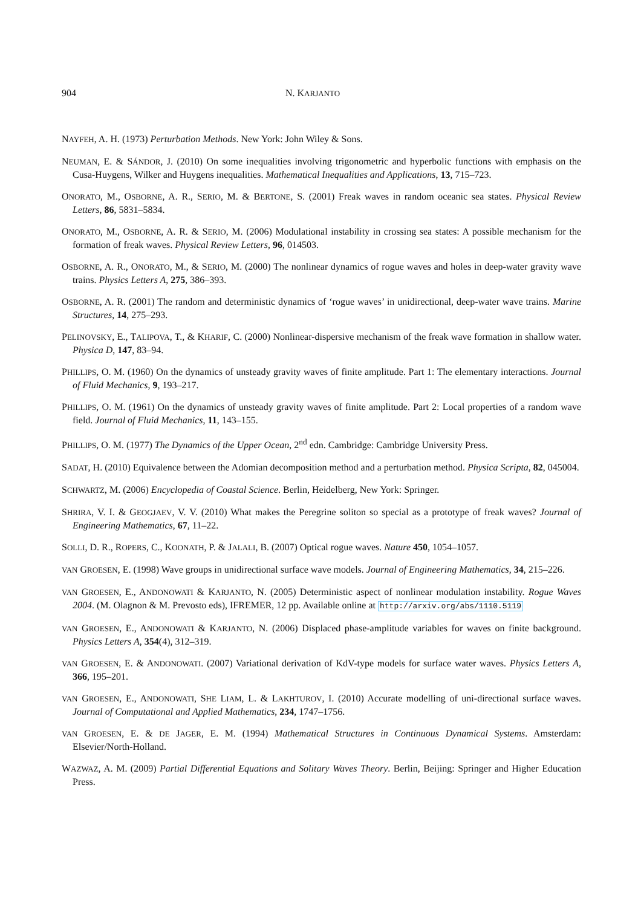904 N. KARJANTO
NAYFEH, A. H. (1973) Perturbation Methods. New York: John Wiley & Sons.
NEUMAN, E. & SÁNDOR, J. (2010) On some inequalities involving trigonometric and hyperbolic functions with emphasis on the Cusa-Huygens, Wilker and Huygens inequalities. Mathematical Inequalities and Applications, 13, 715–723.
ONORATO, M., OSBORNE, A. R., SERIO, M. & BERTONE, S. (2001) Freak waves in random oceanic sea states. Physical Review Letters, 86, 5831–5834.
ONORATO, M., OSBORNE, A. R. & SERIO, M. (2006) Modulational instability in crossing sea states: A possible mechanism for the formation of freak waves. Physical Review Letters, 96, 014503.
OSBORNE, A. R., ONORATO, M., & SERIO, M. (2000) The nonlinear dynamics of rogue waves and holes in deep-water gravity wave trains. Physics Letters A, 275, 386–393.
OSBORNE, A. R. (2001) The random and deterministic dynamics of ‘rogue waves’ in unidirectional, deep-water wave trains. Marine Structures, 14, 275–293.
PELINOVSKY, E., TALIPOVA, T., & KHARIF, C. (2000) Nonlinear-dispersive mechanism of the freak wave formation in shallow water. Physica D, 147, 83–94.
PHILLIPS, O. M. (1960) On the dynamics of unsteady gravity waves of finite amplitude. Part 1: The elementary interactions. Journal of Fluid Mechanics, 9, 193–217.
PHILLIPS, O. M. (1961) On the dynamics of unsteady gravity waves of finite amplitude. Part 2: Local properties of a random wave field. Journal of Fluid Mechanics, 11, 143–155.
PHILLIPS, O. M. (1977) The Dynamics of the Upper Ocean, 2<sup>nd</sup> edn. Cambridge: Cambridge University Press.
SADAT, H. (2010) Equivalence between the Adomian decomposition method and a perturbation method. Physica Scripta, 82, 045004.
SCHWARTZ, M. (2006) Encyclopedia of Coastal Science. Berlin, Heidelberg, New York: Springer.
SHRIRA, V. I. & GEOGJAEV, V. V. (2010) What makes the Peregrine soliton so special as a prototype of freak waves? Journal of Engineering Mathematics, 67, 11–22.
SOLLI, D. R., ROPERS, C., KOONATH, P. & JALALI, B. (2007) Optical rogue waves. Nature 450, 1054–1057.
VAN GROESEN, E. (1998) Wave groups in unidirectional surface wave models. Journal of Engineering Mathematics, 34, 215–226.
VAN GROESEN, E., ANDONOWATI & KARJANTO, N. (2005) Deterministic aspect of nonlinear modulation instability. Rogue Waves 2004. (M. Olagnon & M. Prevosto eds), IFREMER, 12 pp. Available online at http://arxiv.org/abs/1110.5119
VAN GROESEN, E., ANDONOWATI & KARJANTO, N. (2006) Displaced phase-amplitude variables for waves on finite background. Physics Letters A, 354(4), 312–319.
VAN GROESEN, E. & ANDONOWATI. (2007) Variational derivation of KdV-type models for surface water waves. Physics Letters A, 366, 195–201.
VAN GROESEN, E., ANDONOWATI, SHE LIAM, L. & LAKHTUROV, I. (2010) Accurate modelling of uni-directional surface waves. Journal of Computational and Applied Mathematics, 234, 1747–1756.
VAN GROESEN, E. & DE JAGER, E. M. (1994) Mathematical Structures in Continuous Dynamical Systems. Amsterdam: Elsevier/North-Holland.
WAZWAZ, A. M. (2009) Partial Differential Equations and Solitary Waves Theory. Berlin, Beijing: Springer and Higher Education Press.